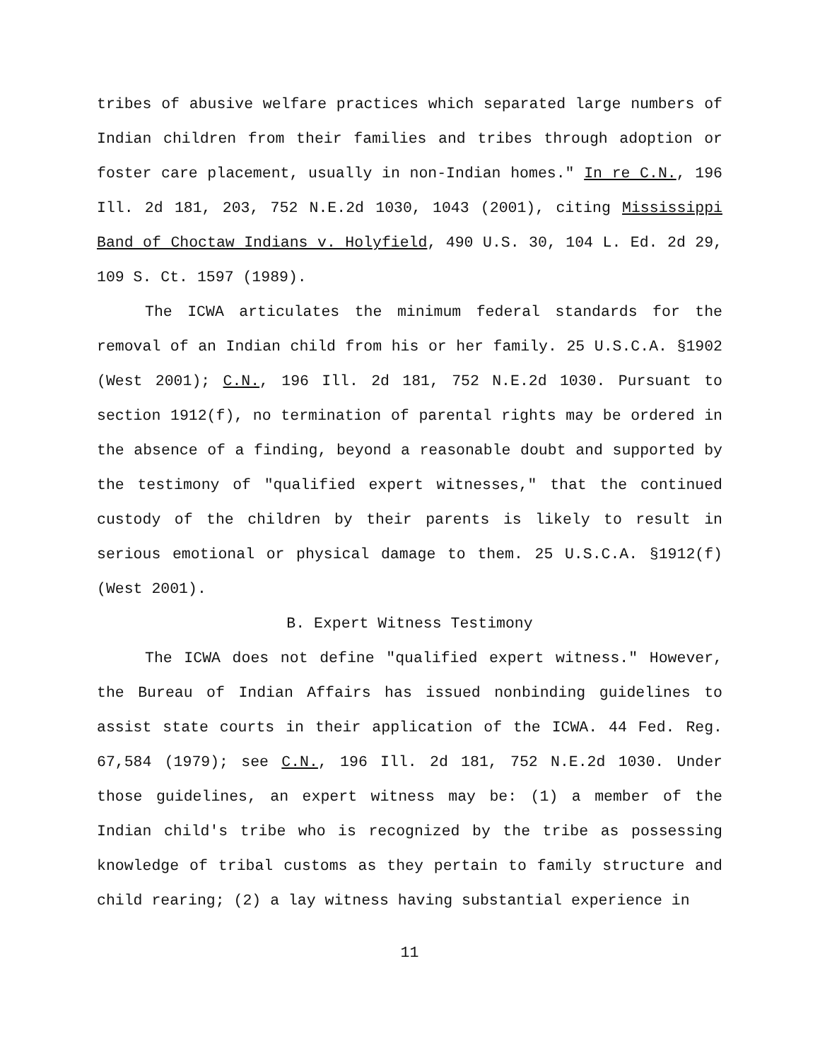tribes of abusive welfare practices which separated large numbers of Indian children from their families and tribes through adoption or foster care placement, usually in non-Indian homes." In re C.N., 196 Ill. 2d 181, 203, 752 N.E.2d 1030, 1043 (2001), citing Mississippi Band of Choctaw Indians v. Holyfield, 490 U.S. 30, 104 L. Ed. 2d 29, 109 S. Ct. 1597 (1989).
The ICWA articulates the minimum federal standards for the removal of an Indian child from his or her family. 25 U.S.C.A. §1902 (West 2001); C.N., 196 Ill. 2d 181, 752 N.E.2d 1030. Pursuant to section 1912(f), no termination of parental rights may be ordered in the absence of a finding, beyond a reasonable doubt and supported by the testimony of "qualified expert witnesses," that the continued custody of the children by their parents is likely to result in serious emotional or physical damage to them. 25 U.S.C.A. §1912(f) (West 2001).
B. Expert Witness Testimony
The ICWA does not define "qualified expert witness." However, the Bureau of Indian Affairs has issued nonbinding guidelines to assist state courts in their application of the ICWA. 44 Fed. Reg. 67,584 (1979); see C.N., 196 Ill. 2d 181, 752 N.E.2d 1030. Under those guidelines, an expert witness may be: (1) a member of the Indian child's tribe who is recognized by the tribe as possessing knowledge of tribal customs as they pertain to family structure and child rearing; (2) a lay witness having substantial experience in
11